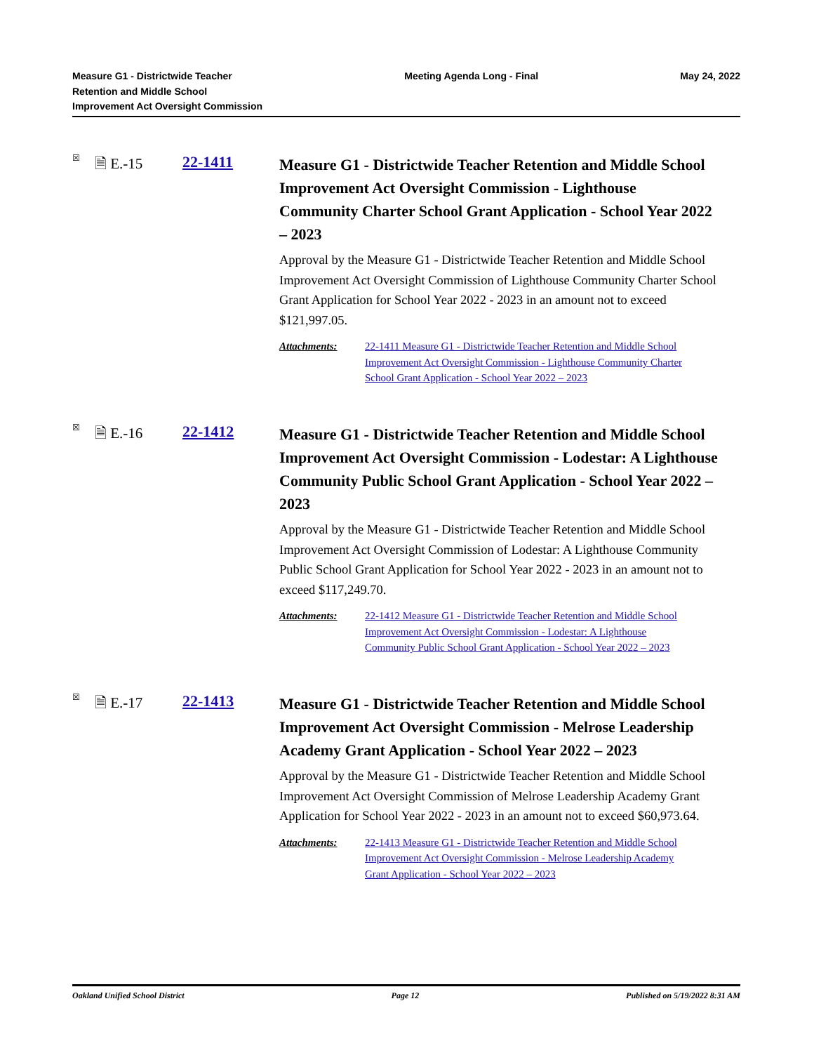Measure G1 - Districtwide Teacher
Retention and Middle School
Improvement Act Oversight Commission
Meeting Agenda Long - Final May 24, 2022
☒
🗎 E.-15 22-1411
Measure G1 - Districtwide Teacher Retention and Middle School Improvement Act Oversight Commission - Lighthouse Community Charter School Grant Application - School Year 2022 – 2023
Approval by the Measure G1 - Districtwide Teacher Retention and Middle School Improvement Act Oversight Commission of Lighthouse Community Charter School Grant Application for School Year 2022 - 2023 in an amount not to exceed $121,997.05.
Attachments: 22-1411 Measure G1 - Districtwide Teacher Retention and Middle School Improvement Act Oversight Commission - Lighthouse Community Charter School Grant Application - School Year 2022 – 2023
☒
🗎 E.-16 22-1412
Measure G1 - Districtwide Teacher Retention and Middle School Improvement Act Oversight Commission - Lodestar: A Lighthouse Community Public School Grant Application - School Year 2022 – 2023
Approval by the Measure G1 - Districtwide Teacher Retention and Middle School Improvement Act Oversight Commission of Lodestar: A Lighthouse Community Public School Grant Application for School Year 2022 - 2023 in an amount not to exceed $117,249.70.
Attachments: 22-1412 Measure G1 - Districtwide Teacher Retention and Middle School Improvement Act Oversight Commission - Lodestar: A Lighthouse Community Public School Grant Application - School Year 2022 – 2023
☒
🗎 E.-17 22-1413
Measure G1 - Districtwide Teacher Retention and Middle School Improvement Act Oversight Commission - Melrose Leadership Academy Grant Application - School Year 2022 – 2023
Approval by the Measure G1 - Districtwide Teacher Retention and Middle School Improvement Act Oversight Commission of Melrose Leadership Academy Grant Application for School Year 2022 - 2023 in an amount not to exceed $60,973.64.
Attachments: 22-1413 Measure G1 - Districtwide Teacher Retention and Middle School Improvement Act Oversight Commission - Melrose Leadership Academy Grant Application - School Year 2022 – 2023
Oakland Unified School District
Page 12 Published on 5/19/2022 8:31 AM